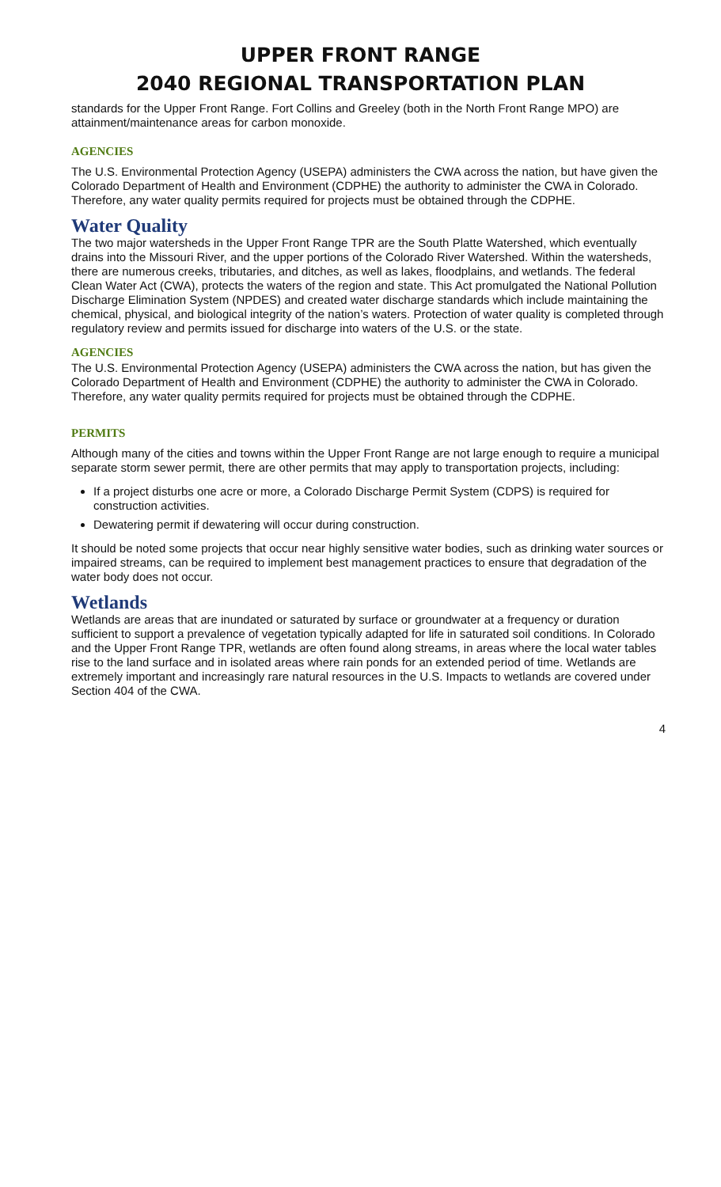UPPER FRONT RANGE
2040 REGIONAL TRANSPORTATION PLAN
standards for the Upper Front Range. Fort Collins and Greeley (both in the North Front Range MPO) are attainment/maintenance areas for carbon monoxide.
AGENCIES
The U.S. Environmental Protection Agency (USEPA) administers the CWA across the nation, but have given the Colorado Department of Health and Environment (CDPHE) the authority to administer the CWA in Colorado. Therefore, any water quality permits required for projects must be obtained through the CDPHE.
Water Quality
The two major watersheds in the Upper Front Range TPR are the South Platte Watershed, which eventually drains into the Missouri River, and the upper portions of the Colorado River Watershed. Within the watersheds, there are numerous creeks, tributaries, and ditches, as well as lakes, floodplains, and wetlands. The federal Clean Water Act (CWA), protects the waters of the region and state. This Act promulgated the National Pollution Discharge Elimination System (NPDES) and created water discharge standards which include maintaining the chemical, physical, and biological integrity of the nation’s waters. Protection of water quality is completed through regulatory review and permits issued for discharge into waters of the U.S. or the state.
AGENCIES
The U.S. Environmental Protection Agency (USEPA) administers the CWA across the nation, but has given the Colorado Department of Health and Environment (CDPHE) the authority to administer the CWA in Colorado. Therefore, any water quality permits required for projects must be obtained through the CDPHE.
PERMITS
Although many of the cities and towns within the Upper Front Range are not large enough to require a municipal separate storm sewer permit, there are other permits that may apply to transportation projects, including:
If a project disturbs one acre or more, a Colorado Discharge Permit System (CDPS) is required for construction activities.
Dewatering permit if dewatering will occur during construction.
It should be noted some projects that occur near highly sensitive water bodies, such as drinking water sources or impaired streams, can be required to implement best management practices to ensure that degradation of the water body does not occur.
Wetlands
Wetlands are areas that are inundated or saturated by surface or groundwater at a frequency or duration sufficient to support a prevalence of vegetation typically adapted for life in saturated soil conditions. In Colorado and the Upper Front Range TPR, wetlands are often found along streams, in areas where the local water tables rise to the land surface and in isolated areas where rain ponds for an extended period of time. Wetlands are extremely important and increasingly rare natural resources in the U.S. Impacts to wetlands are covered under Section 404 of the CWA.
4